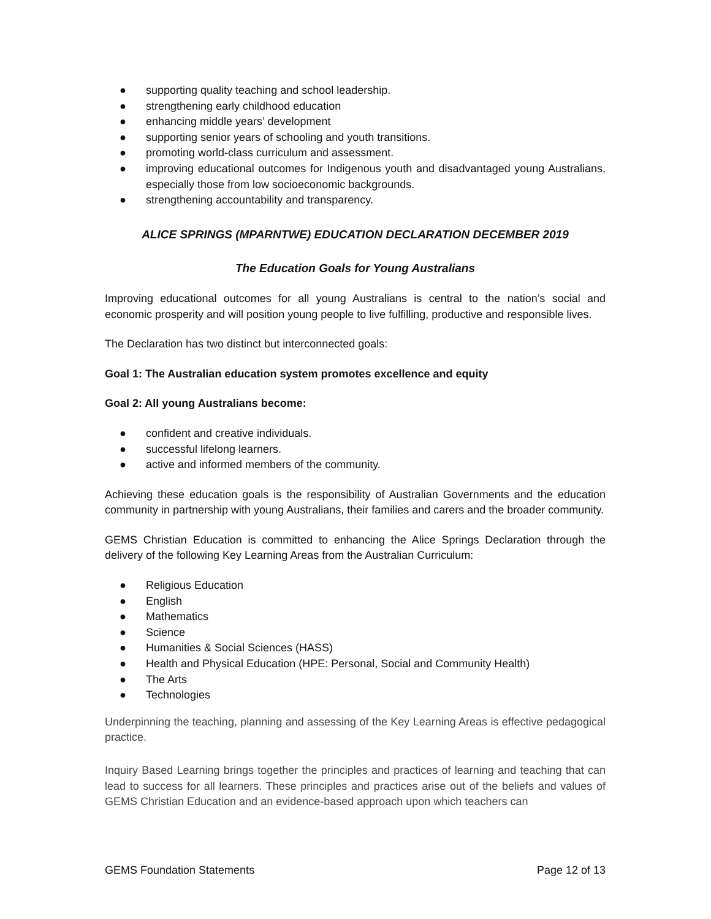● supporting quality teaching and school leadership.
● strengthening early childhood education
● enhancing middle years’ development
● supporting senior years of schooling and youth transitions.
● promoting world-class curriculum and assessment.
● improving educational outcomes for Indigenous youth and disadvantaged young Australians, especially those from low socioeconomic backgrounds.
● strengthening accountability and transparency.
ALICE SPRINGS (MPARNTWE) EDUCATION DECLARATION DECEMBER 2019
The Education Goals for Young Australians
Improving educational outcomes for all young Australians is central to the nation’s social and economic prosperity and will position young people to live fulfilling, productive and responsible lives.
The Declaration has two distinct but interconnected goals:
Goal 1: The Australian education system promotes excellence and equity
Goal 2: All young Australians become:
● confident and creative individuals.
● successful lifelong learners.
● active and informed members of the community.
Achieving these education goals is the responsibility of Australian Governments and the education community in partnership with young Australians, their families and carers and the broader community.
GEMS Christian Education is committed to enhancing the Alice Springs Declaration through the delivery of the following Key Learning Areas from the Australian Curriculum:
● Religious Education
● English
● Mathematics
● Science
● Humanities & Social Sciences (HASS)
● Health and Physical Education (HPE: Personal, Social and Community Health)
● The Arts
● Technologies
Underpinning the teaching, planning and assessing of the Key Learning Areas is effective pedagogical practice.
Inquiry Based Learning brings together the principles and practices of learning and teaching that can lead to success for all learners. These principles and practices arise out of the beliefs and values of GEMS Christian Education and an evidence-based approach upon which teachers can
GEMS Foundation Statements Page 12 of 13